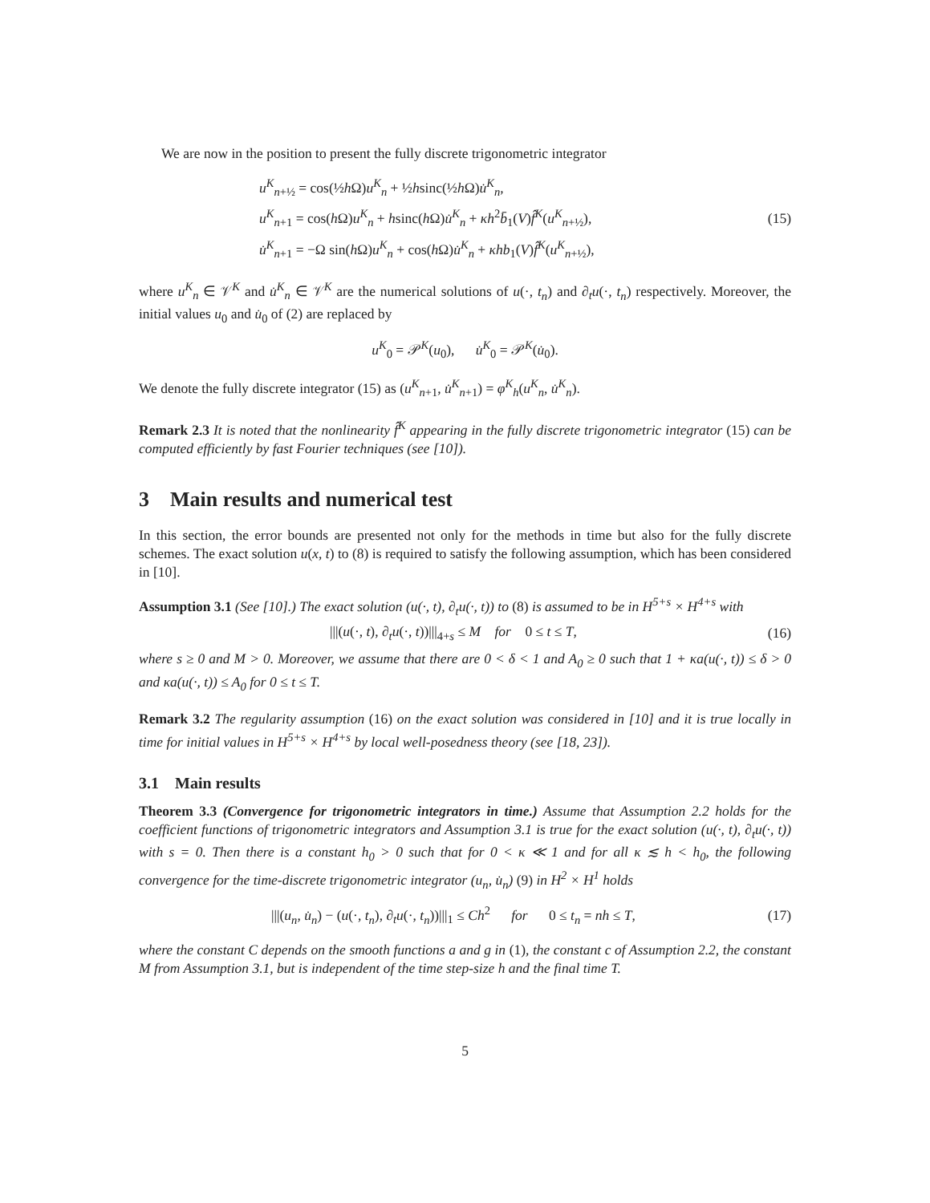We are now in the position to present the fully discrete trigonometric integrator
u<sup>K</sup><sub>n+½</sub> = cos(½h Ω)u<sup>K</sup><sub>n</sub> + ½hsinc(½h Ω)u̇<sup>K</sup><sub>n</sub>,
u<sup>K</sup><sub>n+1</sub> = cos(h Ω)u<sup>K</sup><sub>n</sub> + hsinc(h Ω)u̇<sup>K</sup><sub>n</sub> + κh<sup>2</sup>b̄<sub>1</sub>(V)f̂<sup>K</sup>(u<sup>K</sup><sub>n+½</sub>),
u̇<sup>K</sup><sub>n+1</sub> = −Ω sin(h Ω)u<sup>K</sup><sub>n</sub> + cos(h Ω)u̇<sup>K</sup><sub>n</sub> + κhb<sub>1</sub>(V)f̂<sup>K</sup>(u<sup>K</sup><sub>n+½</sub>),
(15)
where u<sup>K</sup><sub>n</sub> ∈ 𝒱<sup>K</sup> and u̇<sup>K</sup><sub>n</sub> ∈ 𝒱<sup>K</sup> are the numerical solutions of u(·, t<sub>n</sub>) and ∂<sub>t</sub>u(·, t<sub>n</sub>) respectively. Moreover, the initial values u<sub>0</sub> and u̇<sub>0</sub> of (2) are replaced by
u<sup>K</sup><sub>0</sub> = 𝒫<sup>K</sup>(u<sub>0</sub>), u̇<sup>K</sup><sub>0</sub> = 𝒫<sup>K</sup>(u̇<sub>0</sub>).
We denote the fully discrete integrator (15) as (u<sup>K</sup><sub>n+1</sub>, u̇<sup>K</sup><sub>n+1</sub>) = φ<sup>K</sup><sub>h</sub>(u<sup>K</sup><sub>n</sub>, u̇<sup>K</sup><sub>n</sub>).
Remark 2.3 It is noted that the nonlinearity f̂<sup>K</sup> appearing in the fully discrete trigonometric integrator (15) can be computed efficiently by fast Fourier techniques (see [10]).
3 Main results and numerical test
In this section, the error bounds are presented not only for the methods in time but also for the fully discrete schemes. The exact solution u(x, t) to (8) is required to satisfy the following assumption, which has been considered in [10].
Assumption 3.1 (See [10].) The exact solution (u(·, t), ∂<sub>t</sub>u(·, t)) to (8) is assumed to be in H<sup>5+s</sup> × H<sup>4+s</sup> with
|||(u(·, t), ∂<sub>t</sub>u(·, t))|||<sub>4+s</sub> ≤ M for 0 ≤ t ≤ T,
(16)
where s ≥ 0 and M > 0. Moreover, we assume that there are 0 < δ < 1 and A<sub>0</sub> ≥ 0 such that 1 + κa(u(·, t)) ≤ δ > 0 and κa(u(·, t)) ≤ A<sub>0</sub> for 0 ≤ t ≤ T.
Remark 3.2 The regularity assumption (16) on the exact solution was considered in [10] and it is true locally in time for initial values in H<sup>5+s</sup> × H<sup>4+s</sup> by local well-posedness theory (see [18, 23]).
3.1 Main results
Theorem 3.3 (Convergence for trigonometric integrators in time.) Assume that Assumption 2.2 holds for the coefficient functions of trigonometric integrators and Assumption 3.1 is true for the exact solution (u(·, t), ∂<sub>t</sub>u(·, t)) with s = 0. Then there is a constant h<sub>0</sub> > 0 such that for 0 < κ ≪ 1 and for all κ ≲ h < h<sub>0</sub>, the following convergence for the time-discrete trigonometric integrator (u<sub>n</sub>, u̇<sub>n</sub>) (9) in H<sup>2</sup> × H<sup>1</sup> holds
|||(u<sub>n</sub>, u̇<sub>n</sub>) − (u(·, t<sub>n</sub>), ∂<sub>t</sub>u(·, t<sub>n</sub>))|||<sub>1</sub> ≤ Ch<sup>2</sup> for 0 ≤ t<sub>n</sub> = nh ≤ T,
(17)
where the constant C depends on the smooth functions a and g in (1), the constant c of Assumption 2.2, the constant M from Assumption 3.1, but is independent of the time step-size h and the final time T.
5